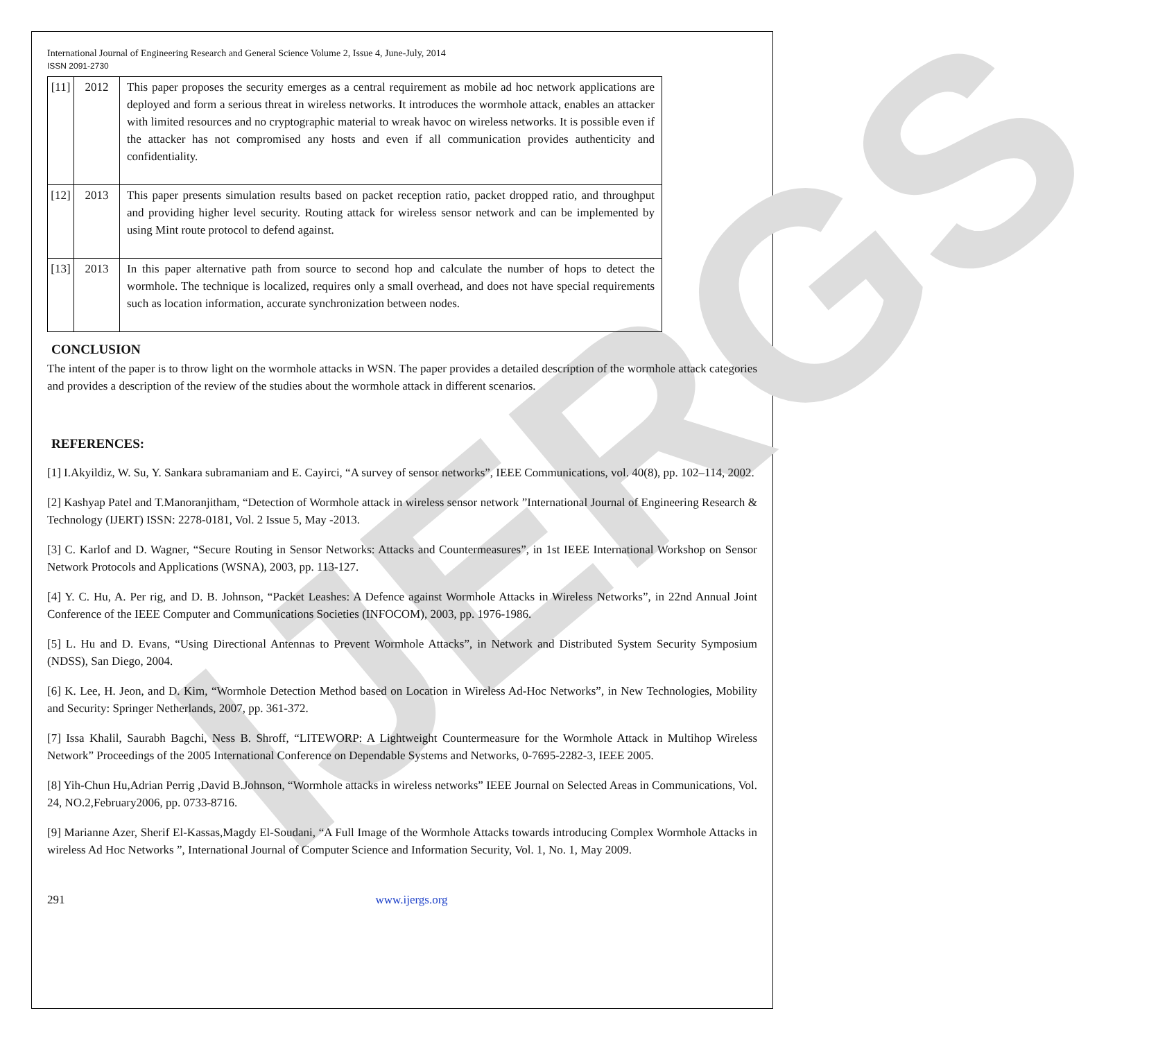IJERGS
International Journal of Engineering Research and General Science Volume 2, Issue 4, June-July, 2014
ISSN 2091-2730
| [11] | 2012 | This paper proposes the security emerges as a central requirement as mobile ad hoc network applications are deployed and form a serious threat in wireless networks. It introduces the wormhole attack, enables an attacker with limited resources and no cryptographic material to wreak havoc on wireless networks. It is possible even if the attacker has not compromised any hosts and even if all communication provides authenticity and confidentiality. |
| [12] | 2013 | This paper presents simulation results based on packet reception ratio, packet dropped ratio, and throughput and providing higher level security. Routing attack for wireless sensor network and can be implemented by using Mint route protocol to defend against. |
| [13] | 2013 | In this paper alternative path from source to second hop and calculate the number of hops to detect the wormhole. The technique is localized, requires only a small overhead, and does not have special requirements such as location information, accurate synchronization between nodes. |
CONCLUSION
The intent of the paper is to throw light on the wormhole attacks in WSN. The paper provides a detailed description of the wormhole attack categories and provides a description of the review of the studies about the wormhole attack in different scenarios.
REFERENCES:
[1] I.Akyildiz, W. Su, Y. Sankara subramaniam and E. Cayirci, “A survey of sensor networks”, IEEE Communications, vol. 40(8), pp. 102–114, 2002.
[2] Kashyap Patel and T.Manoranjitham, “Detection of Wormhole attack in wireless sensor network ”International Journal of Engineering Research & Technology (IJERT) ISSN: 2278-0181, Vol. 2 Issue 5, May -2013.
[3] C. Karlof and D. Wagner, “Secure Routing in Sensor Networks: Attacks and Countermeasures”, in 1st IEEE International Workshop on Sensor Network Protocols and Applications (WSNA), 2003, pp. 113-127.
[4] Y. C. Hu, A. Per rig, and D. B. Johnson, “Packet Leashes: A Defence against Wormhole Attacks in Wireless Networks”, in 22nd Annual Joint Conference of the IEEE Computer and Communications Societies (INFOCOM), 2003, pp. 1976-1986.
[5] L. Hu and D. Evans, “Using Directional Antennas to Prevent Wormhole Attacks”, in Network and Distributed System Security Symposium (NDSS), San Diego, 2004.
[6] K. Lee, H. Jeon, and D. Kim, “Wormhole Detection Method based on Location in Wireless Ad-Hoc Networks”, in New Technologies, Mobility and Security: Springer Netherlands, 2007, pp. 361-372.
[7] Issa Khalil, Saurabh Bagchi, Ness B. Shroff, “LITEWORP: A Lightweight Countermeasure for the Wormhole Attack in Multihop Wireless Network” Proceedings of the 2005 International Conference on Dependable Systems and Networks, 0-7695-2282-3, IEEE 2005.
[8] Yih-Chun Hu,Adrian Perrig ,David B.Johnson, “Wormhole attacks in wireless networks” IEEE Journal on Selected Areas in Communications, Vol. 24, NO.2,February2006, pp. 0733-8716.
[9] Marianne Azer, Sherif El-Kassas,Magdy El-Soudani, “A Full Image of the Wormhole Attacks towards introducing Complex Wormhole Attacks in wireless Ad Hoc Networks ”, International Journal of Computer Science and Information Security, Vol. 1, No. 1, May 2009.
291 www.ijergs.org